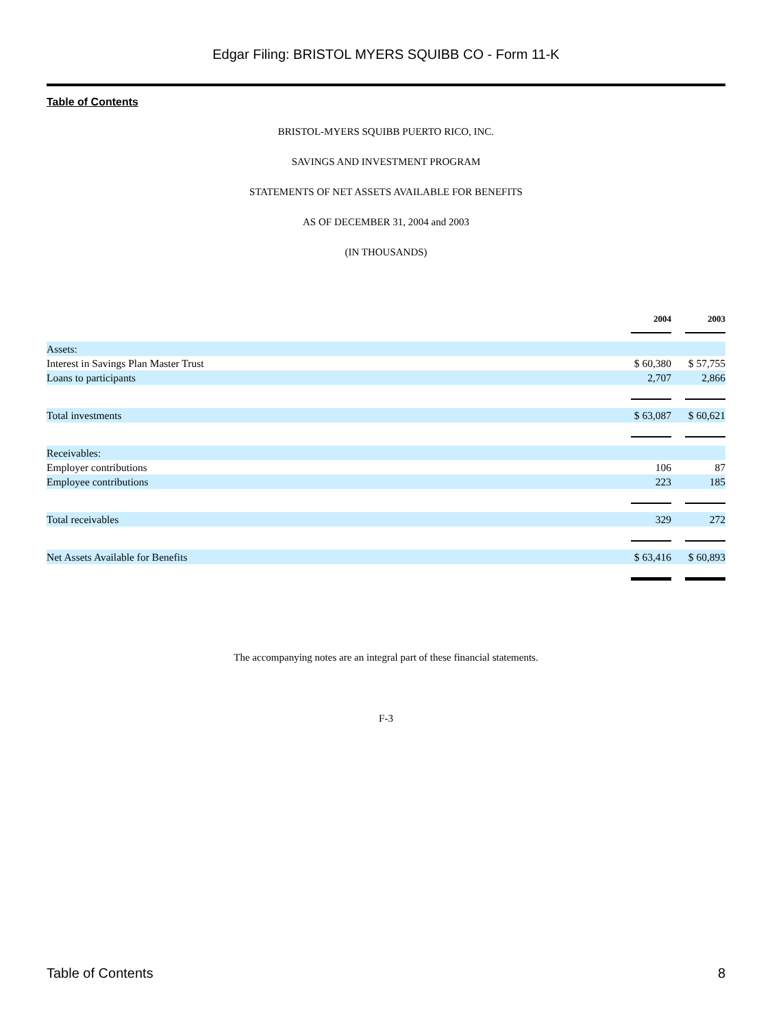Edgar Filing: BRISTOL MYERS SQUIBB CO - Form 11-K
Table of Contents
BRISTOL-MYERS SQUIBB PUERTO RICO, INC.
SAVINGS AND INVESTMENT PROGRAM
STATEMENTS OF NET ASSETS AVAILABLE FOR BENEFITS
AS OF DECEMBER 31, 2004 and 2003
(IN THOUSANDS)
| | 2004 | | 2003 |
| --- | --- | --- | --- |
| Assets: | | | |
| Interest in Savings Plan Master Trust | $ 60,380 | | $ 57,755 |
| Loans to participants | 2,707 | | 2,866 |
| Total investments | $ 63,087 | | $ 60,621 |
| Receivables: | | | |
| Employer contributions | 106 | | 87 |
| Employee contributions | 223 | | 185 |
| Total receivables | 329 | | 272 |
| Net Assets Available for Benefits | $ 63,416 | | $ 60,893 |
The accompanying notes are an integral part of these financial statements.
F-3
Table of Contents 8